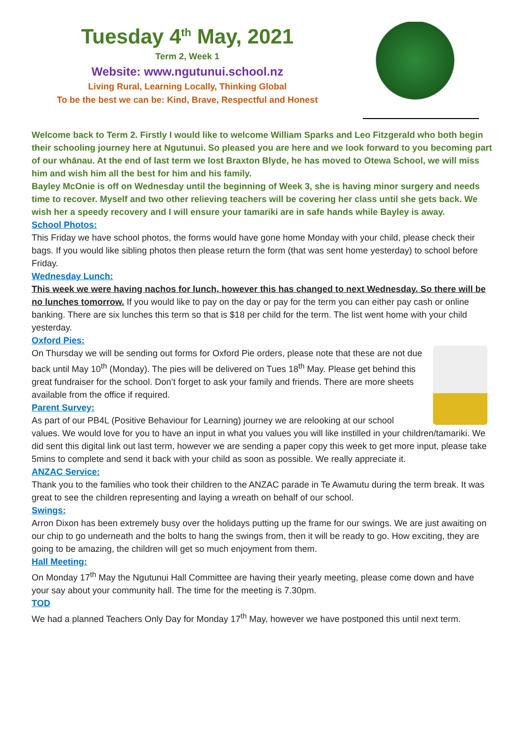Tuesday 4<sup>th</sup> May, 2021
Term 2, Week 1
Website: www.ngutunui.school.nz
Living Rural, Learning Locally, Thinking Global
To be the best we can be: Kind, Brave, Respectful and Honest
Welcome back to Term 2. Firstly I would like to welcome William Sparks and Leo Fitzgerald who both begin their schooling journey here at Ngutunui. So pleased you are here and we look forward to you becoming part of our whānau. At the end of last term we lost Braxton Blyde, he has moved to Otewa School, we will miss him and wish him all the best for him and his family.
Bayley McOnie is off on Wednesday until the beginning of Week 3, she is having minor surgery and needs time to recover. Myself and two other relieving teachers will be covering her class until she gets back. We wish her a speedy recovery and I will ensure your tamariki are in safe hands while Bayley is away.
School Photos:
This Friday we have school photos, the forms would have gone home Monday with your child, please check their bags. If you would like sibling photos then please return the form (that was sent home yesterday) to school before Friday.
Wednesday Lunch:
This week we were having nachos for lunch, however this has changed to next Wednesday. So there will be no lunches tomorrow. If you would like to pay on the day or pay for the term you can either pay cash or online banking. There are six lunches this term so that is $18 per child for the term. The list went home with your child yesterday.
Oxford Pies:
On Thursday we will be sending out forms for Oxford Pie orders, please note that these are not due back until May 10<sup>th</sup> (Monday). The pies will be delivered on Tues 18<sup>th</sup> May. Please get behind this great fundraiser for the school. Don’t forget to ask your family and friends. There are more sheets available from the office if required.
Parent Survey:
As part of our PB4L (Positive Behaviour for Learning) journey we are relooking at our school values. We would love for you to have an input in what you values you will like instilled in your children/tamariki. We did sent this digital link out last term, however we are sending a paper copy this week to get more input, please take 5mins to complete and send it back with your child as soon as possible. We really appreciate it.
ANZAC Service:
Thank you to the families who took their children to the ANZAC parade in Te Awamutu during the term break. It was great to see the children representing and laying a wreath on behalf of our school.
Swings:
Arron Dixon has been extremely busy over the holidays putting up the frame for our swings. We are just awaiting on our chip to go underneath and the bolts to hang the swings from, then it will be ready to go. How exciting, they are going to be amazing, the children will get so much enjoyment from them.
Hall Meeting:
On Monday 17<sup>th</sup> May the Ngutunui Hall Committee are having their yearly meeting, please come down and have your say about your community hall. The time for the meeting is 7.30pm.
TOD
We had a planned Teachers Only Day for Monday 17<sup>th</sup> May, however we have postponed this until next term.